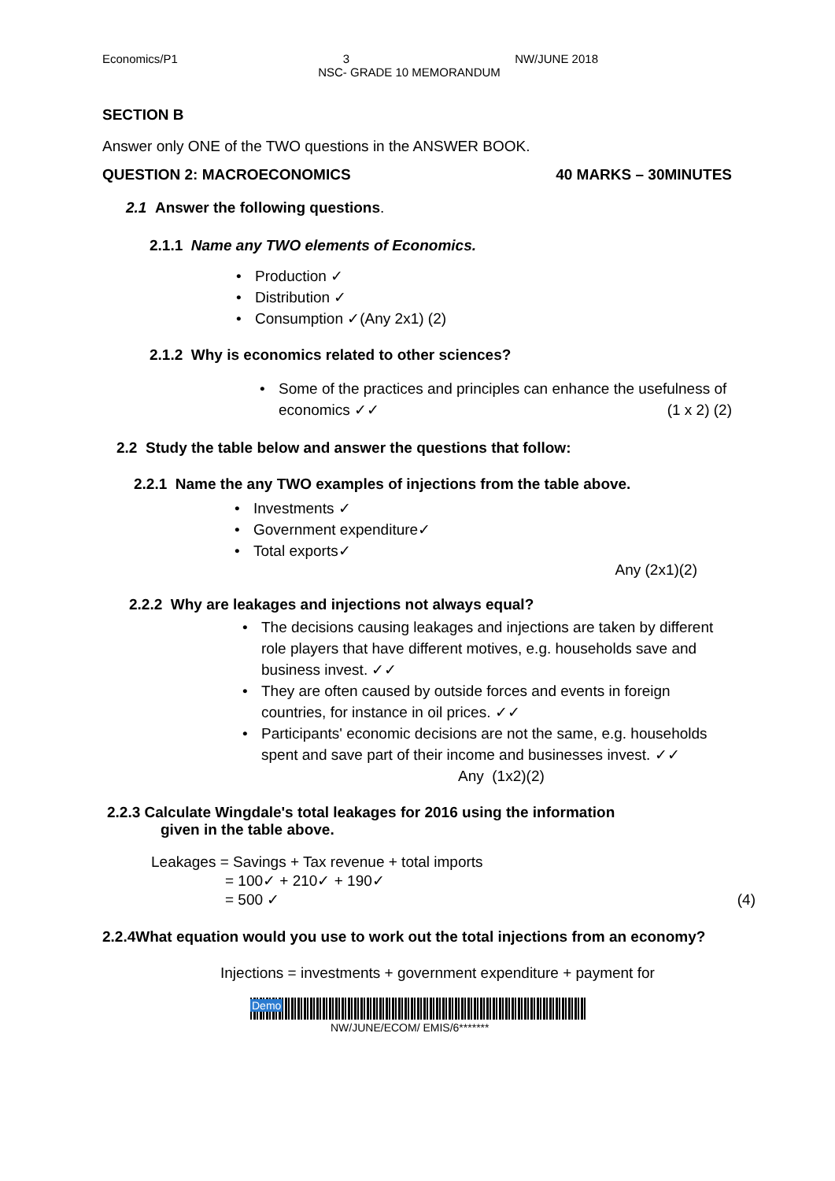Economics/P1 3 NW/JUNE 2018
NSC- GRADE 10 MEMORANDUM
SECTION B
Answer only ONE of the TWO questions in the ANSWER BOOK.
QUESTION 2: MACROECONOMICS 40 MARKS – 30MINUTES
2.1 Answer the following questions.
2.1.1 Name any TWO elements of Economics.
• Production ✓
• Distribution ✓
• Consumption ✓(Any 2x1) (2)
2.1.2 Why is economics related to other sciences?
• Some of the practices and principles can enhance the usefulness of economics ✓✓ (1 x 2) (2)
2.2 Study the table below and answer the questions that follow:
2.2.1 Name the any TWO examples of injections from the table above.
• Investments ✓
• Government expenditure✓
• Total exports✓
Any (2x1)(2)
2.2.2 Why are leakages and injections not always equal?
• The decisions causing leakages and injections are taken by different role players that have different motives, e.g. households save and business invest. ✓✓
• They are often caused by outside forces and events in foreign countries, for instance in oil prices. ✓✓
• Participants' economic decisions are not the same, e.g. households spent and save part of their income and businesses invest. ✓✓ Any (1x2)(2)
2.2.3 Calculate Wingdale's total leakages for 2016 using the information
given in the table above.
Leakages = Savings + Tax revenue + total imports
= 100✓ + 210✓ + 190✓
= 500 ✓ (4)
2.2.4What equation would you use to work out the total injections from an economy?
Injections = investments + government expenditure + payment for
Demo
NW/JUNE/ECOM/ EMIS/6*******